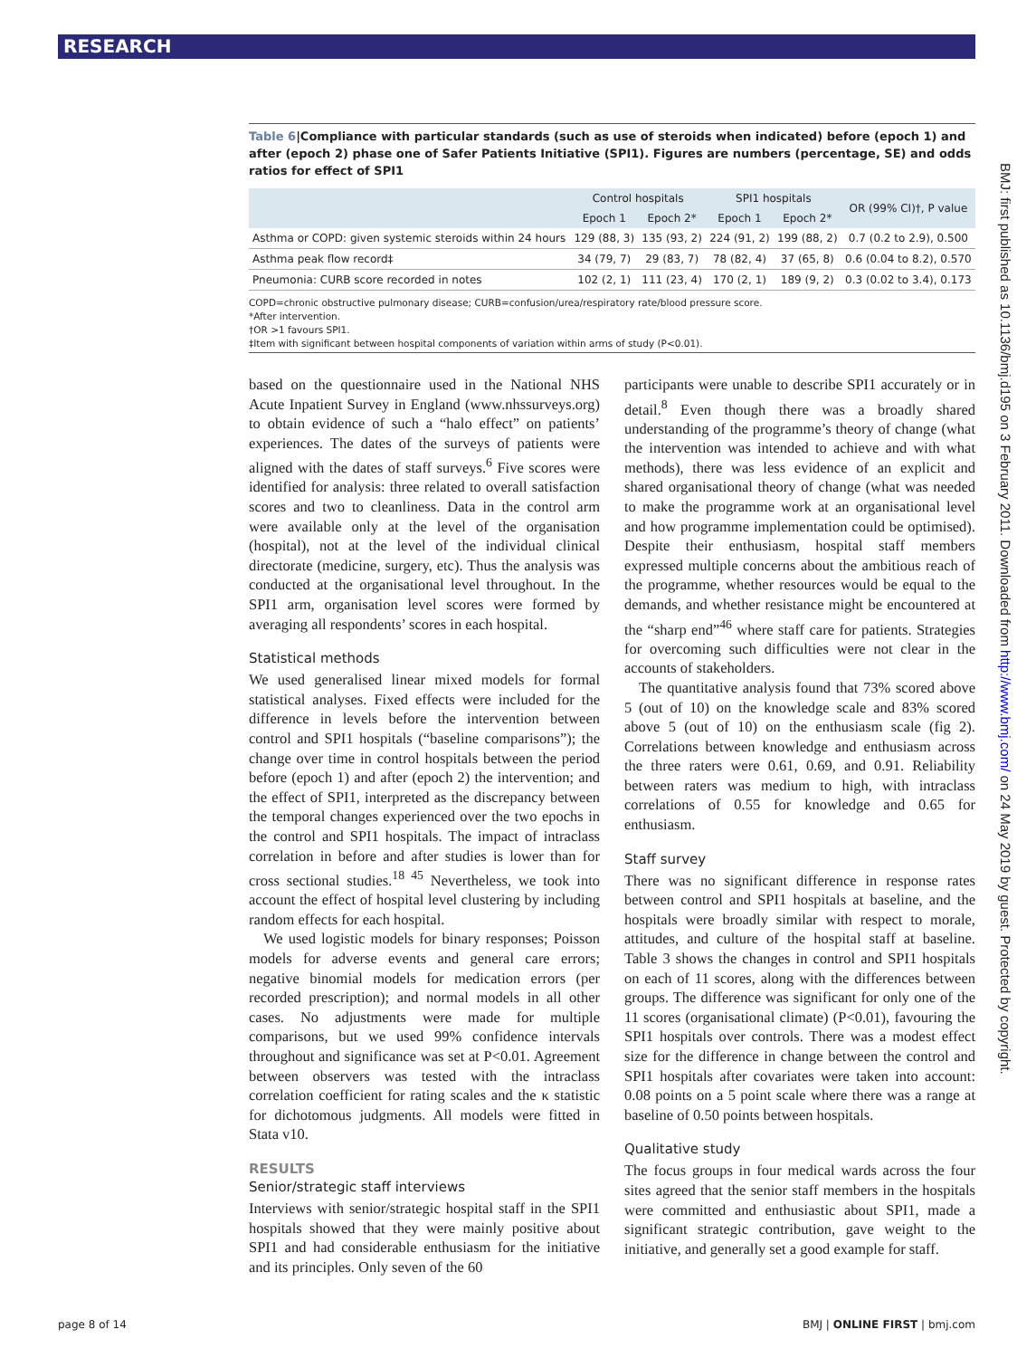RESEARCH
BMJ: first published as 10.1136/bmj.d195 on 3 February 2011. Downloaded from http://www.bmj.com/ on 24 May 2019 by guest. Protected by copyright.
Table 6|Compliance with particular standards (such as use of steroids when indicated) before (epoch 1) and after (epoch 2) phase one of Safer Patients Initiative (SPI1). Figures are numbers (percentage, SE) and odds ratios for effect of SPI1
| | Control hospitals | | SPI1 hospitals | | OR (99% CI)†, P value |
| --- | --- | --- | --- | --- | --- |
| | Epoch 1 | Epoch 2* | Epoch 1 | Epoch 2* | |
| Asthma or COPD: given systemic steroids within 24 hours | 129 (88, 3) | 135 (93, 2) | 224 (91, 2) | 199 (88, 2) | 0.7 (0.2 to 2.9), 0.500 |
| Asthma peak flow record‡ | 34 (79, 7) | 29 (83, 7) | 78 (82, 4) | 37 (65, 8) | 0.6 (0.04 to 8.2), 0.570 |
| Pneumonia: CURB score recorded in notes | 102 (2, 1) | 111 (23, 4) | 170 (2, 1) | 189 (9, 2) | 0.3 (0.02 to 3.4), 0.173 |
COPD=chronic obstructive pulmonary disease; CURB=confusion/urea/respiratory rate/blood pressure score.
*After intervention.
†OR >1 favours SPI1.
‡Item with significant between hospital components of variation within arms of study (P<0.01).
based on the questionnaire used in the National NHS Acute Inpatient Survey in England (www.nhssurveys.org) to obtain evidence of such a “halo effect” on patients’ experiences. The dates of the surveys of patients were aligned with the dates of staff surveys.<sup>6</sup> Five scores were identified for analysis: three related to overall satisfaction scores and two to cleanliness. Data in the control arm were available only at the level of the organisation (hospital), not at the level of the individual clinical directorate (medicine, surgery, etc). Thus the analysis was conducted at the organisational level throughout. In the SPI1 arm, organisation level scores were formed by averaging all respondents’ scores in each hospital.
Statistical methods
We used generalised linear mixed models for formal statistical analyses. Fixed effects were included for the difference in levels before the intervention between control and SPI1 hospitals (“baseline comparisons”); the change over time in control hospitals between the period before (epoch 1) and after (epoch 2) the intervention; and the effect of SPI1, interpreted as the discrepancy between the temporal changes experienced over the two epochs in the control and SPI1 hospitals. The impact of intraclass correlation in before and after studies is lower than for cross sectional studies.<sup>18 45</sup> Nevertheless, we took into account the effect of hospital level clustering by including random effects for each hospital.
We used logistic models for binary responses; Poisson models for adverse events and general care errors; negative binomial models for medication errors (per recorded prescription); and normal models in all other cases. No adjustments were made for multiple comparisons, but we used 99% confidence intervals throughout and significance was set at P<0.01. Agreement between observers was tested with the intraclass correlation coefficient for rating scales and the κ statistic for dichotomous judgments. All models were fitted in Stata v10.
RESULTS
Senior/strategic staff interviews
Interviews with senior/strategic hospital staff in the SPI1 hospitals showed that they were mainly positive about SPI1 and had considerable enthusiasm for the initiative and its principles. Only seven of the 60
participants were unable to describe SPI1 accurately or in detail.<sup>8</sup> Even though there was a broadly shared understanding of the programme’s theory of change (what the intervention was intended to achieve and with what methods), there was less evidence of an explicit and shared organisational theory of change (what was needed to make the programme work at an organisational level and how programme implementation could be optimised). Despite their enthusiasm, hospital staff members expressed multiple concerns about the ambitious reach of the programme, whether resources would be equal to the demands, and whether resistance might be encountered at the “sharp end”<sup>46</sup> where staff care for patients. Strategies for overcoming such difficulties were not clear in the accounts of stakeholders.
The quantitative analysis found that 73% scored above 5 (out of 10) on the knowledge scale and 83% scored above 5 (out of 10) on the enthusiasm scale (fig 2). Correlations between knowledge and enthusiasm across the three raters were 0.61, 0.69, and 0.91. Reliability between raters was medium to high, with intraclass correlations of 0.55 for knowledge and 0.65 for enthusiasm.
Staff survey
There was no significant difference in response rates between control and SPI1 hospitals at baseline, and the hospitals were broadly similar with respect to morale, attitudes, and culture of the hospital staff at baseline. Table 3 shows the changes in control and SPI1 hospitals on each of 11 scores, along with the differences between groups. The difference was significant for only one of the 11 scores (organisational climate) (P<0.01), favouring the SPI1 hospitals over controls. There was a modest effect size for the difference in change between the control and SPI1 hospitals after covariates were taken into account: 0.08 points on a 5 point scale where there was a range at baseline of 0.50 points between hospitals.
Qualitative study
The focus groups in four medical wards across the four sites agreed that the senior staff members in the hospitals were committed and enthusiastic about SPI1, made a significant strategic contribution, gave weight to the initiative, and generally set a good example for staff.
page 8 of 14 BMJ | ONLINE FIRST | bmj.com